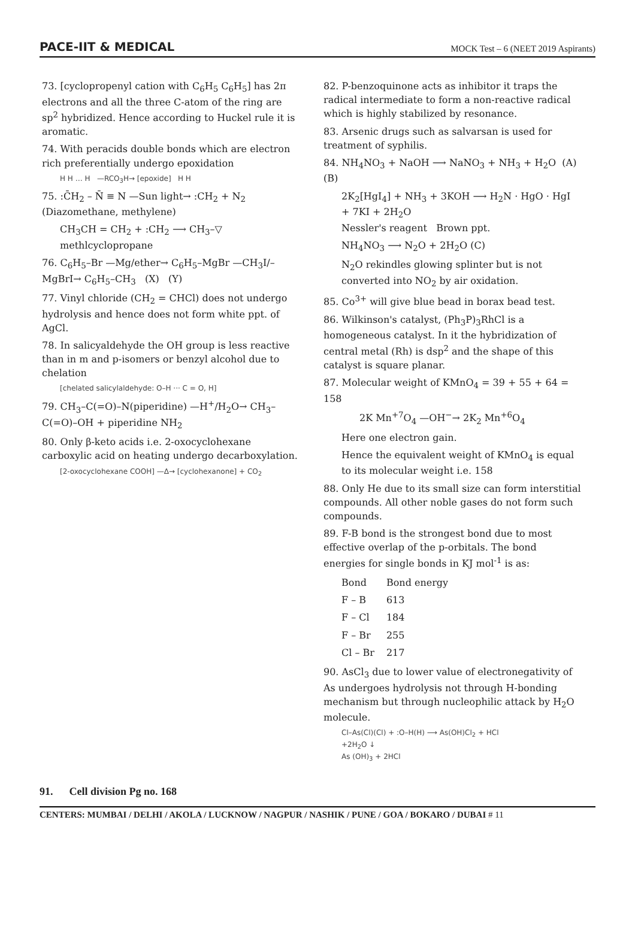PACE-IIT & MEDICAL MOCK Test – 6 (NEET 2019 Aspirants)
73. [cyclopropenyl cation with C<sub>6</sub>H<sub>5</sub> C<sub>6</sub>H<sub>5</sub>] has 2π electrons and all the three C-atom of the ring are sp<sup>2</sup> hybridized. Hence according to Huckel rule it is aromatic.
74. With peracids double bonds which are electron rich preferentially undergo epoxidation
H H … H —RCO<sub>3</sub>H→ [epoxide] H H
75. :C̄H<sub>2</sub> – N̄ ≡ N —Sun light→ :CH<sub>2</sub> + N<sub>2</sub> (Diazomethane, methylene)
CH<sub>3</sub>CH = CH<sub>2</sub> + :CH<sub>2</sub> ⟶ CH<sub>3</sub>–▽ methlcyclopropane
76. C<sub>6</sub>H<sub>5</sub>–Br —Mg/ether→ C<sub>6</sub>H<sub>5</sub>–MgBr —CH<sub>3</sub>I/–MgBrI→ C<sub>6</sub>H<sub>5</sub>–CH<sub>3</sub> (X) (Y)
77. Vinyl chloride (CH<sub>2</sub> = CHCl) does not undergo hydrolysis and hence does not form white ppt. of AgCl.
78. In salicyaldehyde the OH group is less reactive than in m and p-isomers or benzyl alcohol due to chelation
[chelated salicylaldehyde: O–H ··· C = O, H]
79. CH<sub>3</sub>–C(=O)–N(piperidine) —H<sup>+</sup>/H<sub>2</sub>O→ CH<sub>3</sub>–C(=O)–OH + piperidine NH<sub>2</sub>
80. Only β-keto acids i.e. 2-oxocyclohexane carboxylic acid on heating undergo decarboxylation.
[2-oxocyclohexane COOH] —Δ→ [cyclohexanone] + CO<sub>2</sub>
82. P-benzoquinone acts as inhibitor it traps the radical intermediate to form a non-reactive radical which is highly stabilized by resonance.
83. Arsenic drugs such as salvarsan is used for treatment of syphilis.
84. NH<sub>4</sub>NO<sub>3</sub> + NaOH ⟶ NaNO<sub>3</sub> + NH<sub>3</sub> + H<sub>2</sub>O (A) (B)
2K<sub>2</sub>[HgI<sub>4</sub>] + NH<sub>3</sub> + 3KOH ⟶ H<sub>2</sub>N · HgO · HgI + 7KI + 2H<sub>2</sub>O
Nessler's reagent Brown ppt.
NH<sub>4</sub>NO<sub>3</sub> ⟶ N<sub>2</sub>O + 2H<sub>2</sub>O (C)
N<sub>2</sub>O rekindles glowing splinter but is not converted into NO<sub>2</sub> by air oxidation.
85. Co<sup>3+</sup> will give blue bead in borax bead test.
86. Wilkinson's catalyst, (Ph<sub>3</sub>P)<sub>3</sub>RhCl is a homogeneous catalyst. In it the hybridization of central metal (Rh) is dsp<sup>2</sup> and the shape of this catalyst is square planar.
87. Molecular weight of KMnO<sub>4</sub> = 39 + 55 + 64 = 158
2K Mn<sup>+7</sup>O<sub>4</sub> —OH<sup>−</sup>→ 2K<sub>2</sub> Mn<sup>+6</sup>O<sub>4</sub>
Here one electron gain.
Hence the equivalent weight of KMnO<sub>4</sub> is equal to its molecular weight i.e. 158
88. Only He due to its small size can form interstitial compounds. All other noble gases do not form such compounds.
89. F-B bond is the strongest bond due to most effective overlap of the p-orbitals. The bond energies for single bonds in KJ mol<sup>-1</sup> is as:
| Bond | Bond energy |
| --- | --- |
| F – B | 613 |
| F – Cl | 184 |
| F – Br | 255 |
| Cl – Br | 217 |
90. AsCl<sub>3</sub> due to lower value of electronegativity of As undergoes hydrolysis not through H-bonding mechanism but through nucleophilic attack by H<sub>2</sub>O molecule.
Cl–As(Cl)(Cl) + :O–H(H) ⟶ As(OH)Cl<sub>2</sub> + HCl
+2H<sub>2</sub>O ↓
As (OH)<sub>3</sub> + 2HCl
91. Cell division Pg no. 168
CENTERS: MUMBAI / DELHI / AKOLA / LUCKNOW / NAGPUR / NASHIK / PUNE / GOA / BOKARO / DUBAI # 11